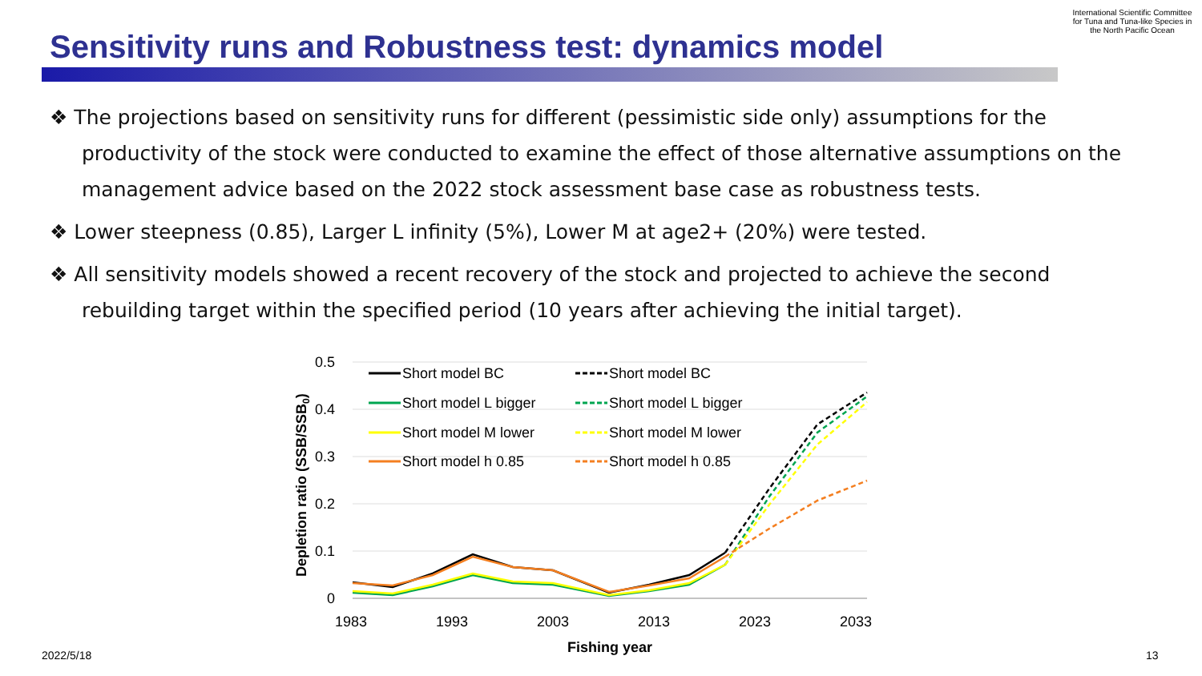International Scientific Committee for Tuna and Tuna-like Species in the North Pacific Ocean
Sensitivity runs and Robustness test: dynamics model
❖ The projections based on sensitivity runs for different (pessimistic side only) assumptions for the productivity of the stock were conducted to examine the effect of those alternative assumptions on the management advice based on the 2022 stock assessment base case as robustness tests.
❖ Lower steepness (0.85), Larger L infinity (5%), Lower M at age2+ (20%) were tested.
❖ All sensitivity models showed a recent recovery of the stock and projected to achieve the second rebuilding target within the specified period (10 years after achieving the initial target).
0.5
0.4
0.3
0.2
0.1
0
1983
1993
2003
2013
2023
2033
Fishing year
Depletion ratio (SSB/SSB0)
Short model BC
Short model BC
Short model L bigger
Short model L bigger
Short model M lower
Short model M lower
Short model h 0.85
Short model h 0.85
2022/5/18 13